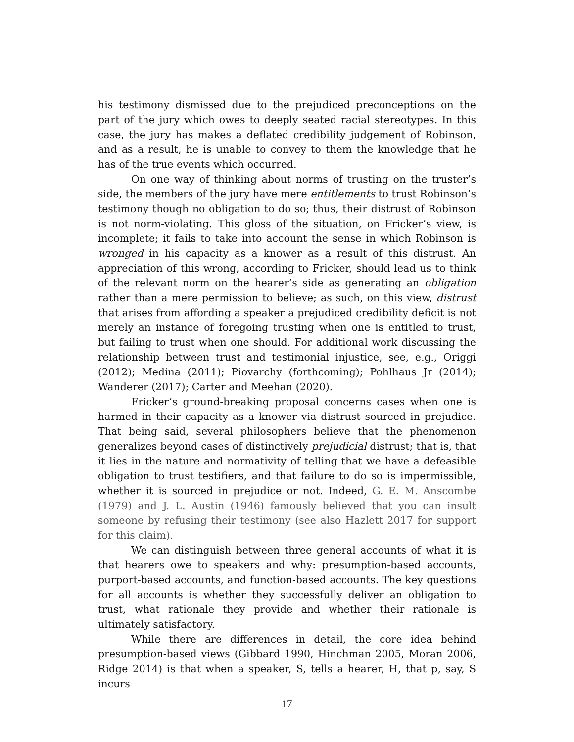his testimony dismissed due to the prejudiced preconceptions on the part of the jury which owes to deeply seated racial stereotypes. In this case, the jury has makes a deflated credibility judgement of Robinson, and as a result, he is unable to convey to them the knowledge that he has of the true events which occurred.
On one way of thinking about norms of trusting on the truster’s side, the members of the jury have mere entitlements to trust Robinson’s testimony though no obligation to do so; thus, their distrust of Robinson is not norm-violating. This gloss of the situation, on Fricker’s view, is incomplete; it fails to take into account the sense in which Robinson is wronged in his capacity as a knower as a result of this distrust. An appreciation of this wrong, according to Fricker, should lead us to think of the relevant norm on the hearer’s side as generating an obligation rather than a mere permission to believe; as such, on this view, distrust that arises from affording a speaker a prejudiced credibility deficit is not merely an instance of foregoing trusting when one is entitled to trust, but failing to trust when one should. For additional work discussing the relationship between trust and testimonial injustice, see, e.g., Origgi (2012); Medina (2011); Piovarchy (forthcoming); Pohlhaus Jr (2014); Wanderer (2017); Carter and Meehan (2020).
Fricker’s ground-breaking proposal concerns cases when one is harmed in their capacity as a knower via distrust sourced in prejudice. That being said, several philosophers believe that the phenomenon generalizes beyond cases of distinctively prejudicial distrust; that is, that it lies in the nature and normativity of telling that we have a defeasible obligation to trust testifiers, and that failure to do so is impermissible, whether it is sourced in prejudice or not. Indeed, G. E. M. Anscombe (1979) and J. L. Austin (1946) famously believed that you can insult someone by refusing their testimony (see also Hazlett 2017 for support for this claim).
We can distinguish between three general accounts of what it is that hearers owe to speakers and why: presumption-based accounts, purport-based accounts, and function-based accounts. The key questions for all accounts is whether they successfully deliver an obligation to trust, what rationale they provide and whether their rationale is ultimately satisfactory.
While there are differences in detail, the core idea behind presumption-based views (Gibbard 1990, Hinchman 2005, Moran 2006, Ridge 2014) is that when a speaker, S, tells a hearer, H, that p, say, S incurs
17